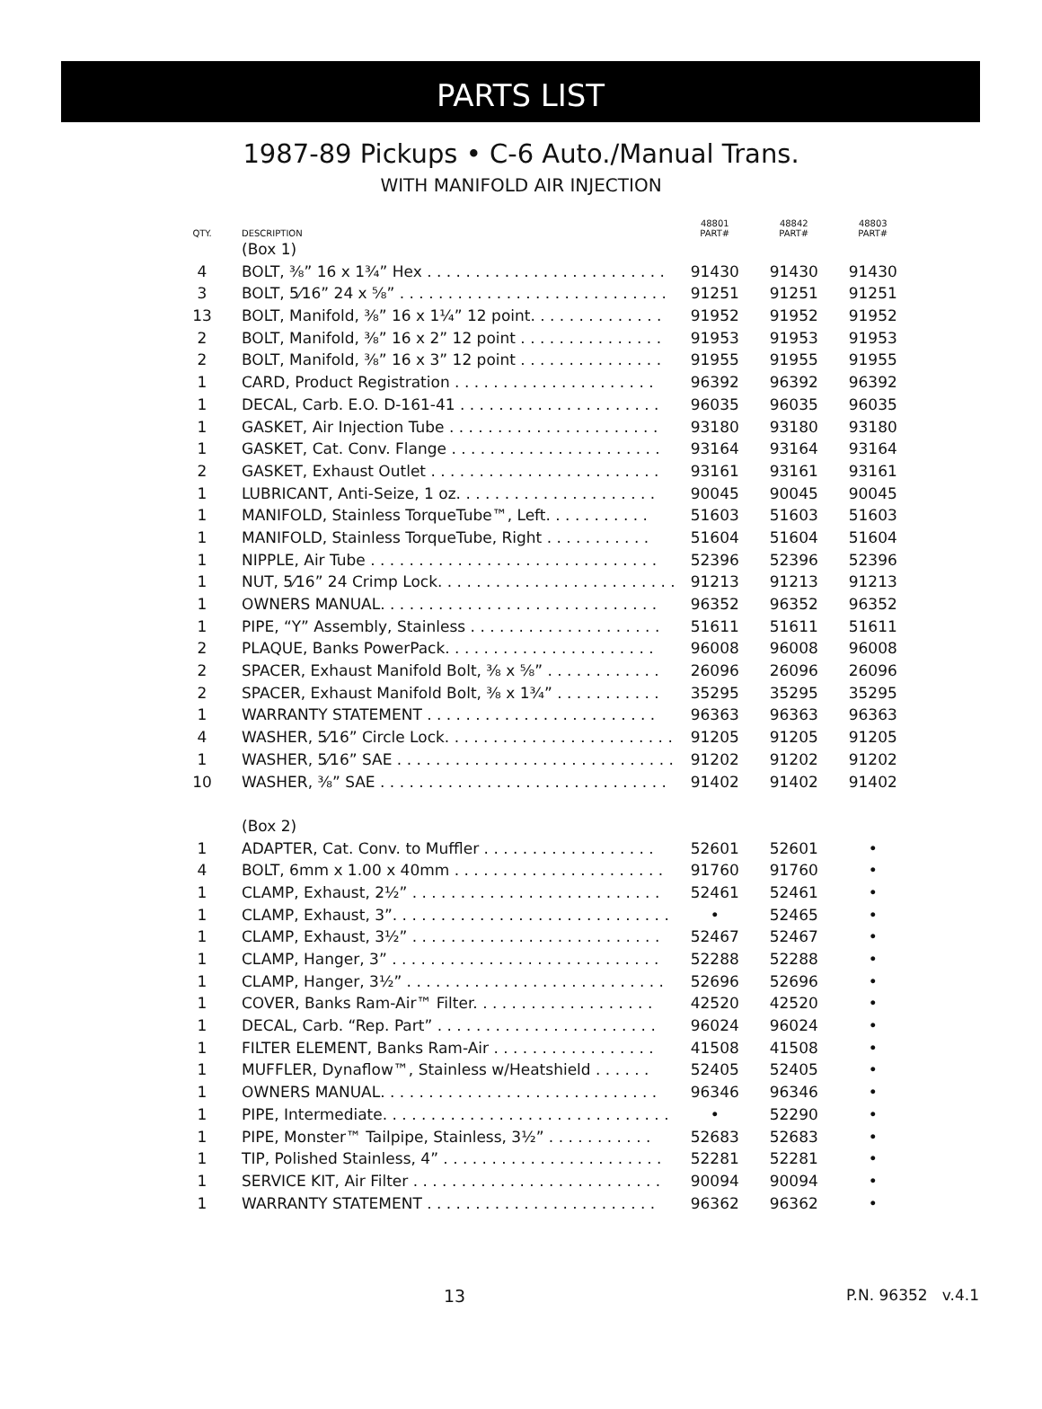PARTS LIST
1987-89 Pickups • C-6 Auto./Manual Trans.
WITH MANIFOLD AIR INJECTION
| QTY. | DESCRIPTION | 48801 PART# | 48842 PART# | 48803 PART# |
| --- | --- | --- | --- | --- |
| | (Box 1) | | | |
| 4 | BOLT, ⅜” 16 x 1¾” Hex . . . . . . . . . . . . . . . . . . . . . . . . . | 91430 | 91430 | 91430 |
| 3 | BOLT, 5⁄16” 24 x ⅝” . . . . . . . . . . . . . . . . . . . . . . . . . . . . | 91251 | 91251 | 91251 |
| 13 | BOLT, Manifold, ⅜” 16 x 1¼” 12 point. . . . . . . . . . . . . . | 91952 | 91952 | 91952 |
| 2 | BOLT, Manifold, ⅜” 16 x 2” 12 point . . . . . . . . . . . . . . . | 91953 | 91953 | 91953 |
| 2 | BOLT, Manifold, ⅜” 16 x 3” 12 point . . . . . . . . . . . . . . . | 91955 | 91955 | 91955 |
| 1 | CARD, Product Registration . . . . . . . . . . . . . . . . . . . . . | 96392 | 96392 | 96392 |
| 1 | DECAL, Carb. E.O. D-161-41 . . . . . . . . . . . . . . . . . . . . . | 96035 | 96035 | 96035 |
| 1 | GASKET, Air Injection Tube . . . . . . . . . . . . . . . . . . . . . . | 93180 | 93180 | 93180 |
| 1 | GASKET, Cat. Conv. Flange . . . . . . . . . . . . . . . . . . . . . . | 93164 | 93164 | 93164 |
| 2 | GASKET, Exhaust Outlet . . . . . . . . . . . . . . . . . . . . . . . . | 93161 | 93161 | 93161 |
| 1 | LUBRICANT, Anti-Seize, 1 oz. . . . . . . . . . . . . . . . . . . . . | 90045 | 90045 | 90045 |
| 1 | MANIFOLD, Stainless TorqueTube™, Left. . . . . . . . . . . | 51603 | 51603 | 51603 |
| 1 | MANIFOLD, Stainless TorqueTube, Right . . . . . . . . . . . | 51604 | 51604 | 51604 |
| 1 | NIPPLE, Air Tube . . . . . . . . . . . . . . . . . . . . . . . . . . . . . . | 52396 | 52396 | 52396 |
| 1 | NUT, 5⁄16” 24 Crimp Lock. . . . . . . . . . . . . . . . . . . . . . . . . | 91213 | 91213 | 91213 |
| 1 | OWNERS MANUAL. . . . . . . . . . . . . . . . . . . . . . . . . . . . . | 96352 | 96352 | 96352 |
| 1 | PIPE, “Y” Assembly, Stainless . . . . . . . . . . . . . . . . . . . . | 51611 | 51611 | 51611 |
| 2 | PLAQUE, Banks PowerPack. . . . . . . . . . . . . . . . . . . . . . | 96008 | 96008 | 96008 |
| 2 | SPACER, Exhaust Manifold Bolt, ⅜ x ⅝” . . . . . . . . . . . . | 26096 | 26096 | 26096 |
| 2 | SPACER, Exhaust Manifold Bolt, ⅜ x 1¾” . . . . . . . . . . . | 35295 | 35295 | 35295 |
| 1 | WARRANTY STATEMENT . . . . . . . . . . . . . . . . . . . . . . . . | 96363 | 96363 | 96363 |
| 4 | WASHER, 5⁄16” Circle Lock. . . . . . . . . . . . . . . . . . . . . . . . | 91205 | 91205 | 91205 |
| 1 | WASHER, 5⁄16” SAE . . . . . . . . . . . . . . . . . . . . . . . . . . . . . | 91202 | 91202 | 91202 |
| 10 | WASHER, ⅜” SAE . . . . . . . . . . . . . . . . . . . . . . . . . . . . . . | 91402 | 91402 | 91402 |
| | (Box 2) | | | |
| 1 | ADAPTER, Cat. Conv. to Muffler . . . . . . . . . . . . . . . . . . | 52601 | 52601 | • |
| 4 | BOLT, 6mm x 1.00 x 40mm . . . . . . . . . . . . . . . . . . . . . . | 91760 | 91760 | • |
| 1 | CLAMP, Exhaust, 2½” . . . . . . . . . . . . . . . . . . . . . . . . . . | 52461 | 52461 | • |
| 1 | CLAMP, Exhaust, 3”. . . . . . . . . . . . . . . . . . . . . . . . . . . . . | • | 52465 | • |
| 1 | CLAMP, Exhaust, 3½” . . . . . . . . . . . . . . . . . . . . . . . . . . | 52467 | 52467 | • |
| 1 | CLAMP, Hanger, 3” . . . . . . . . . . . . . . . . . . . . . . . . . . . . | 52288 | 52288 | • |
| 1 | CLAMP, Hanger, 3½” . . . . . . . . . . . . . . . . . . . . . . . . . . . | 52696 | 52696 | • |
| 1 | COVER, Banks Ram-Air™ Filter. . . . . . . . . . . . . . . . . . . | 42520 | 42520 | • |
| 1 | DECAL, Carb. “Rep. Part” . . . . . . . . . . . . . . . . . . . . . . . | 96024 | 96024 | • |
| 1 | FILTER ELEMENT, Banks Ram-Air . . . . . . . . . . . . . . . . . | 41508 | 41508 | • |
| 1 | MUFFLER, Dynaflow™, Stainless w/Heatshield . . . . . . | 52405 | 52405 | • |
| 1 | OWNERS MANUAL. . . . . . . . . . . . . . . . . . . . . . . . . . . . . | 96346 | 96346 | • |
| 1 | PIPE, Intermediate. . . . . . . . . . . . . . . . . . . . . . . . . . . . . . | • | 52290 | • |
| 1 | PIPE, Monster™ Tailpipe, Stainless, 3½” . . . . . . . . . . . | 52683 | 52683 | • |
| 1 | TIP, Polished Stainless, 4” . . . . . . . . . . . . . . . . . . . . . . . | 52281 | 52281 | • |
| 1 | SERVICE KIT, Air Filter . . . . . . . . . . . . . . . . . . . . . . . . . . | 90094 | 90094 | • |
| 1 | WARRANTY STATEMENT . . . . . . . . . . . . . . . . . . . . . . . . | 96362 | 96362 | • |
13 P.N. 96352 v.4.1